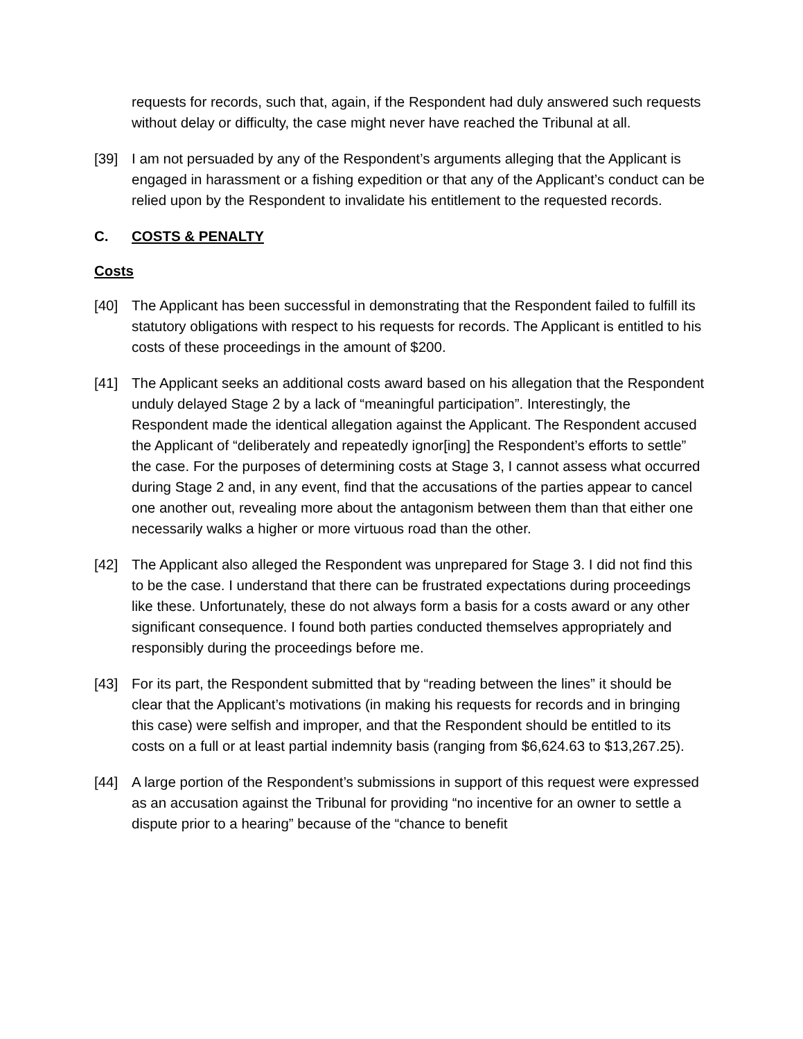requests for records, such that, again, if the Respondent had duly answered such requests without delay or difficulty, the case might never have reached the Tribunal at all.
[39] I am not persuaded by any of the Respondent’s arguments alleging that the Applicant is engaged in harassment or a fishing expedition or that any of the Applicant’s conduct can be relied upon by the Respondent to invalidate his entitlement to the requested records.
C. COSTS & PENALTY
Costs
[40] The Applicant has been successful in demonstrating that the Respondent failed to fulfill its statutory obligations with respect to his requests for records. The Applicant is entitled to his costs of these proceedings in the amount of $200.
[41] The Applicant seeks an additional costs award based on his allegation that the Respondent unduly delayed Stage 2 by a lack of “meaningful participation”. Interestingly, the Respondent made the identical allegation against the Applicant. The Respondent accused the Applicant of “deliberately and repeatedly ignor[ing] the Respondent’s efforts to settle” the case. For the purposes of determining costs at Stage 3, I cannot assess what occurred during Stage 2 and, in any event, find that the accusations of the parties appear to cancel one another out, revealing more about the antagonism between them than that either one necessarily walks a higher or more virtuous road than the other.
[42] The Applicant also alleged the Respondent was unprepared for Stage 3. I did not find this to be the case. I understand that there can be frustrated expectations during proceedings like these. Unfortunately, these do not always form a basis for a costs award or any other significant consequence. I found both parties conducted themselves appropriately and responsibly during the proceedings before me.
[43] For its part, the Respondent submitted that by “reading between the lines” it should be clear that the Applicant’s motivations (in making his requests for records and in bringing this case) were selfish and improper, and that the Respondent should be entitled to its costs on a full or at least partial indemnity basis (ranging from $6,624.63 to $13,267.25).
[44] A large portion of the Respondent’s submissions in support of this request were expressed as an accusation against the Tribunal for providing “no incentive for an owner to settle a dispute prior to a hearing” because of the “chance to benefit